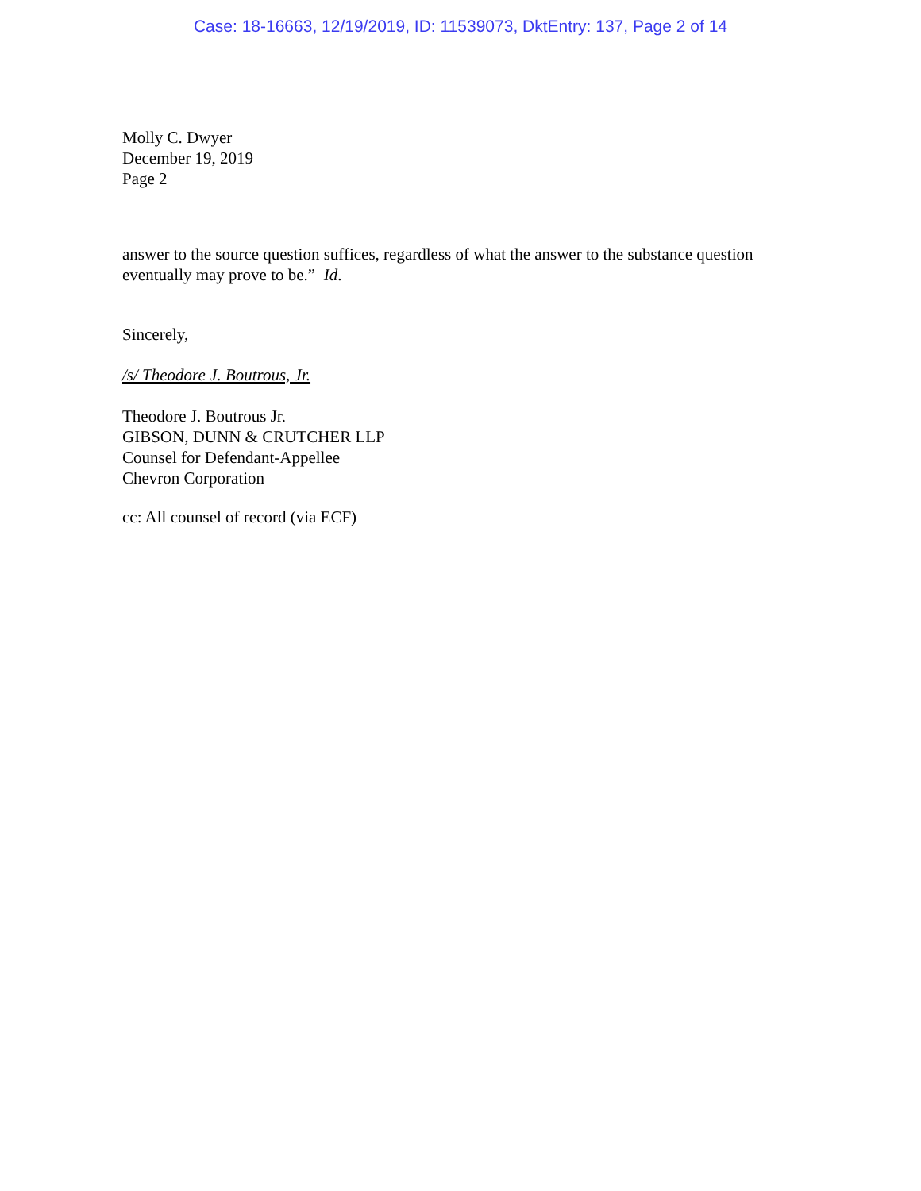Case: 18-16663, 12/19/2019, ID: 11539073, DktEntry: 137, Page 2 of 14
Molly C. Dwyer
December 19, 2019
Page 2
answer to the source question suffices, regardless of what the answer to the substance question eventually may prove to be.” Id.
Sincerely,
/s/ Theodore J. Boutrous, Jr.
Theodore J. Boutrous Jr.
GIBSON, DUNN & CRUTCHER LLP
Counsel for Defendant-Appellee
Chevron Corporation
cc: All counsel of record (via ECF)